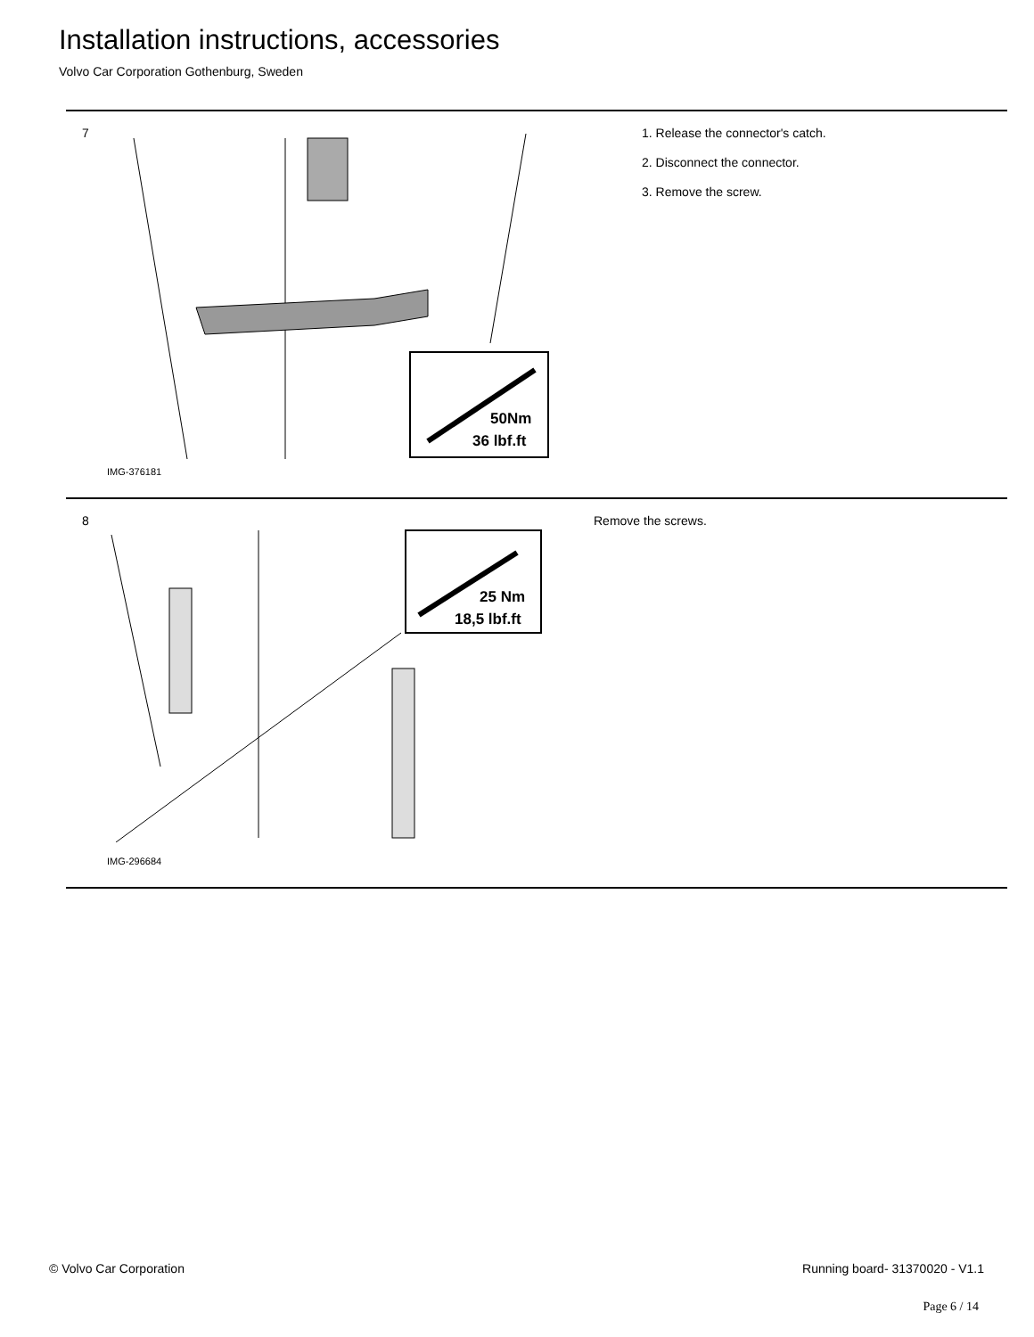Installation instructions, accessories
Volvo Car Corporation Gothenburg, Sweden
7
50Nm
36 lbf.ft
IMG-376181
1. Release the connector's catch.
2. Disconnect the connector.
3. Remove the screw.
8
25 Nm
18,5 lbf.ft
IMG-296684
Remove the screws.
© Volvo Car Corporation Running board- 31370020 - V1.1
Page 6 / 14